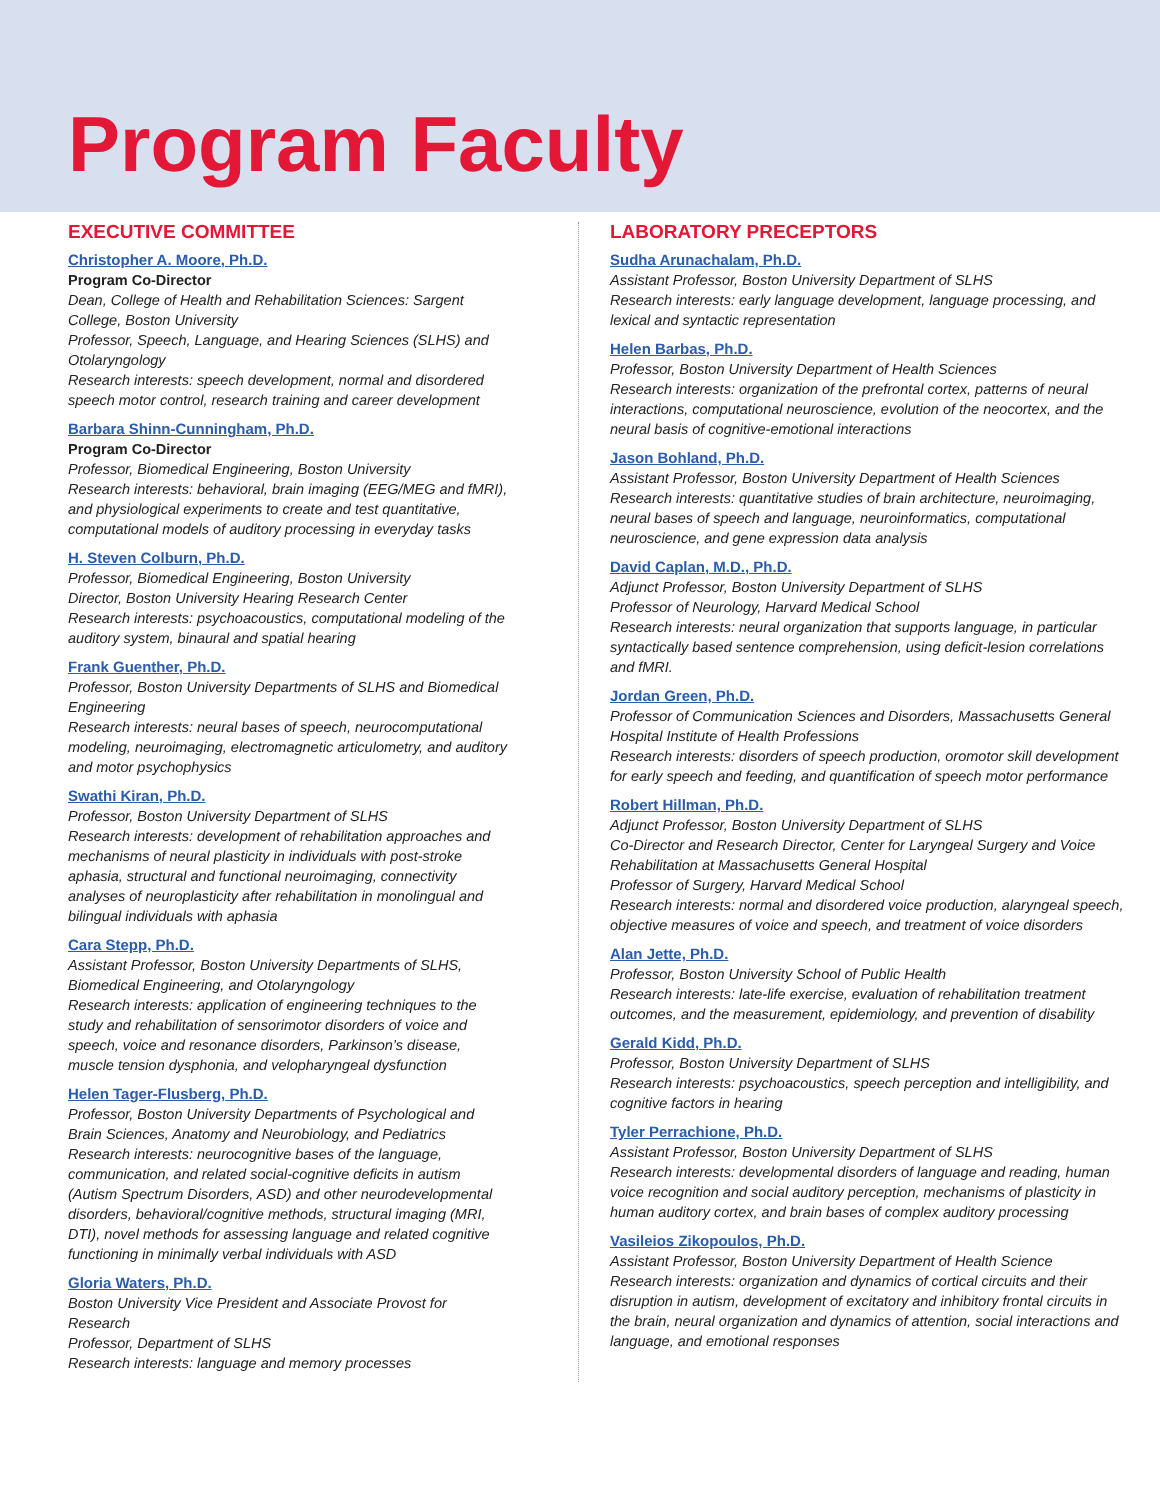Program Faculty
EXECUTIVE COMMITTEE
Christopher A. Moore, Ph.D.
Program Co-Director
Dean, College of Health and Rehabilitation Sciences: Sargent College, Boston University
Professor, Speech, Language, and Hearing Sciences (SLHS) and Otolaryngology
Research interests: speech development, normal and disordered speech motor control, research training and career development
Barbara Shinn-Cunningham, Ph.D.
Program Co-Director
Professor, Biomedical Engineering, Boston University
Research interests: behavioral, brain imaging (EEG/MEG and fMRI), and physiological experiments to create and test quantitative, computational models of auditory processing in everyday tasks
H. Steven Colburn, Ph.D.
Professor, Biomedical Engineering, Boston University
Director, Boston University Hearing Research Center
Research interests: psychoacoustics, computational modeling of the auditory system, binaural and spatial hearing
Frank Guenther, Ph.D.
Professor, Boston University Departments of SLHS and Biomedical Engineering
Research interests: neural bases of speech, neurocomputational modeling, neuroimaging, electromagnetic articulometry, and auditory and motor psychophysics
Swathi Kiran, Ph.D.
Professor, Boston University Department of SLHS
Research interests: development of rehabilitation approaches and mechanisms of neural plasticity in individuals with post-stroke aphasia, structural and functional neuroimaging, connectivity analyses of neuroplasticity after rehabilitation in monolingual and bilingual individuals with aphasia
Cara Stepp, Ph.D.
Assistant Professor, Boston University Departments of SLHS, Biomedical Engineering, and Otolaryngology
Research interests: application of engineering techniques to the study and rehabilitation of sensorimotor disorders of voice and speech, voice and resonance disorders, Parkinson’s disease, muscle tension dysphonia, and velopharyngeal dysfunction
Helen Tager-Flusberg, Ph.D.
Professor, Boston University Departments of Psychological and Brain Sciences, Anatomy and Neurobiology, and Pediatrics
Research interests: neurocognitive bases of the language, communication, and related social-cognitive deficits in autism (Autism Spectrum Disorders, ASD) and other neurodevelopmental disorders, behavioral/cognitive methods, structural imaging (MRI, DTI), novel methods for assessing language and related cognitive functioning in minimally verbal individuals with ASD
Gloria Waters, Ph.D.
Boston University Vice President and Associate Provost for Research
Professor, Department of SLHS
Research interests: language and memory processes
LABORATORY PRECEPTORS
Sudha Arunachalam, Ph.D.
Assistant Professor, Boston University Department of SLHS
Research interests: early language development, language processing, and lexical and syntactic representation
Helen Barbas, Ph.D.
Professor, Boston University Department of Health Sciences
Research interests: organization of the prefrontal cortex, patterns of neural interactions, computational neuroscience, evolution of the neocortex, and the neural basis of cognitive-emotional interactions
Jason Bohland, Ph.D.
Assistant Professor, Boston University Department of Health Sciences
Research interests: quantitative studies of brain architecture, neuroimaging, neural bases of speech and language, neuroinformatics, computational neuroscience, and gene expression data analysis
David Caplan, M.D., Ph.D.
Adjunct Professor, Boston University Department of SLHS
Professor of Neurology, Harvard Medical School
Research interests: neural organization that supports language, in particular syntactically based sentence comprehension, using deficit-lesion correlations and fMRI.
Jordan Green, Ph.D.
Professor of Communication Sciences and Disorders, Massachusetts General Hospital Institute of Health Professions
Research interests: disorders of speech production, oromotor skill development for early speech and feeding, and quantification of speech motor performance
Robert Hillman, Ph.D.
Adjunct Professor, Boston University Department of SLHS
Co-Director and Research Director, Center for Laryngeal Surgery and Voice Rehabilitation at Massachusetts General Hospital
Professor of Surgery, Harvard Medical School
Research interests: normal and disordered voice production, alaryngeal speech, objective measures of voice and speech, and treatment of voice disorders
Alan Jette, Ph.D.
Professor, Boston University School of Public Health
Research interests: late-life exercise, evaluation of rehabilitation treatment outcomes, and the measurement, epidemiology, and prevention of disability
Gerald Kidd, Ph.D.
Professor, Boston University Department of SLHS
Research interests: psychoacoustics, speech perception and intelligibility, and cognitive factors in hearing
Tyler Perrachione, Ph.D.
Assistant Professor, Boston University Department of SLHS
Research interests: developmental disorders of language and reading, human voice recognition and social auditory perception, mechanisms of plasticity in human auditory cortex, and brain bases of complex auditory processing
Vasileios Zikopoulos, Ph.D.
Assistant Professor, Boston University Department of Health Science
Research interests: organization and dynamics of cortical circuits and their disruption in autism, development of excitatory and inhibitory frontal circuits in the brain, neural organization and dynamics of attention, social interactions and language, and emotional responses